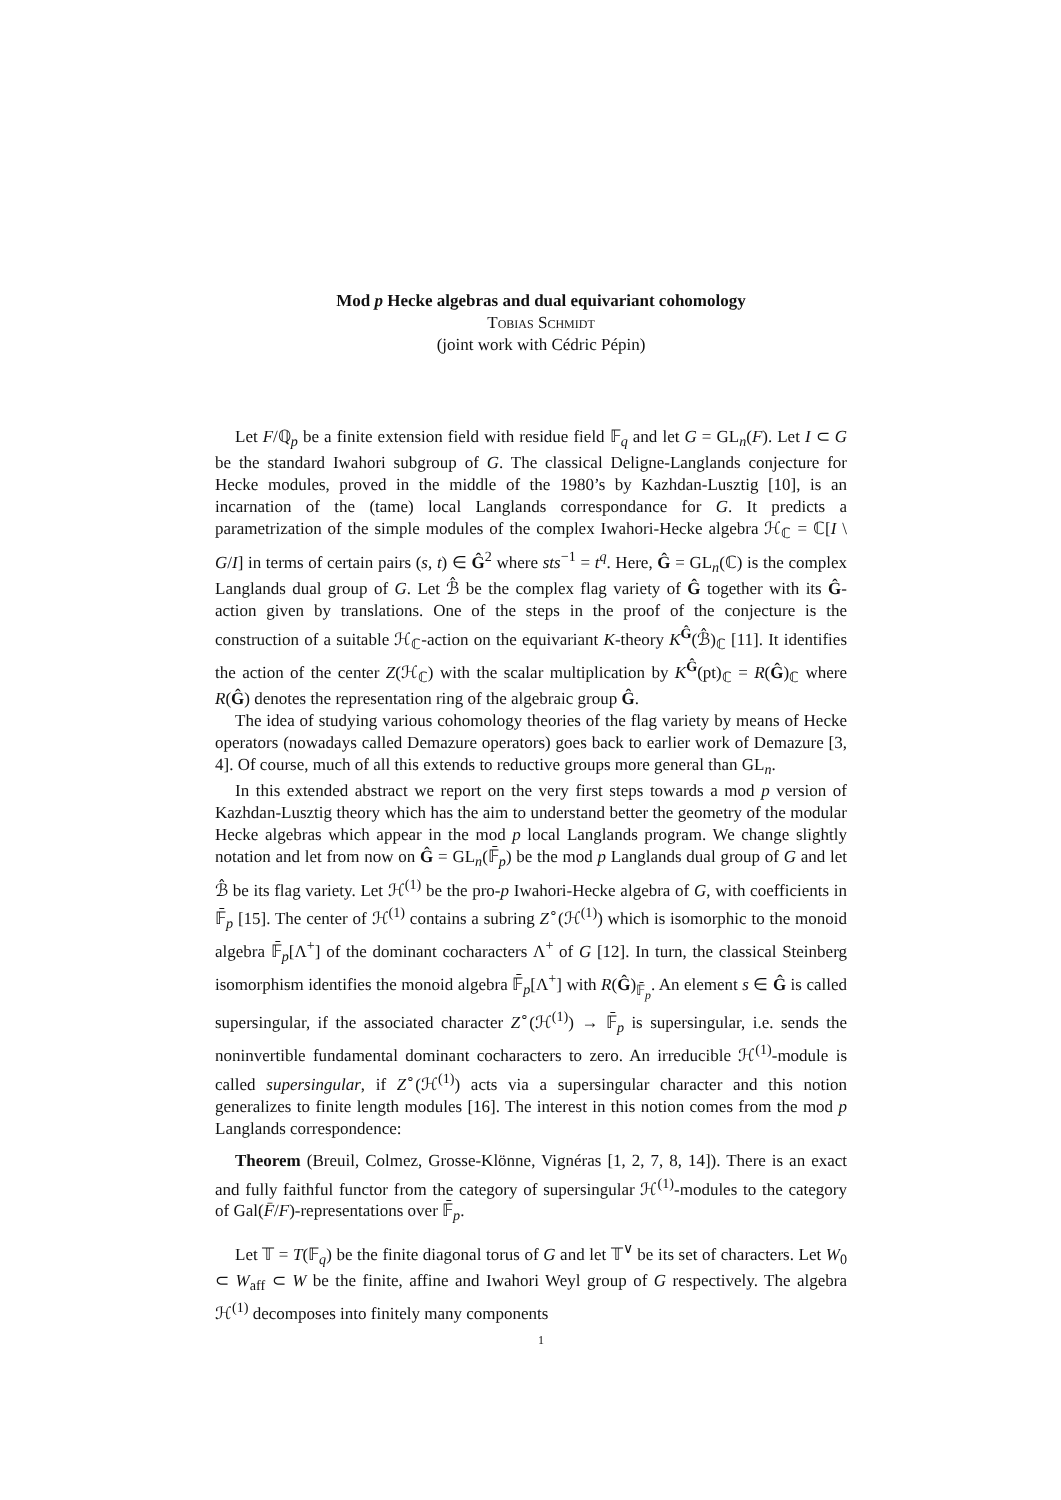Mod p Hecke algebras and dual equivariant cohomology
Tobias Schmidt
(joint work with Cédric Pépin)
Let F/ℚ<sub>p</sub> be a finite extension field with residue field 𝔽<sub>q</sub> and let G = GL<sub>n</sub>(F). Let I ⊂ G be the standard Iwahori subgroup of G. The classical Deligne-Langlands conjecture for Hecke modules, proved in the middle of the 1980’s by Kazhdan-Lusztig [10], is an incarnation of the (tame) local Langlands correspondance for G. It predicts a parametrization of the simple modules of the complex Iwahori-Hecke algebra ℋ<sub>ℂ</sub> = ℂ[I \ G/I] in terms of certain pairs (s, t) ∈ Ĝ<sup>2</sup> where sts<sup>−1</sup> = t<sup>q</sup>. Here, Ĝ = GL<sub>n</sub>(ℂ) is the complex Langlands dual group of G. Let ℬ̂ be the complex flag variety of Ĝ together with its Ĝ-action given by translations. One of the steps in the proof of the conjecture is the construction of a suitable ℋ<sub>ℂ</sub>-action on the equivariant K-theory K<sup>Ĝ</sup>(ℬ̂)<sub>ℂ</sub> [11]. It identifies the action of the center Z(ℋ<sub>ℂ</sub>) with the scalar multiplication by K<sup>Ĝ</sup>(pt)<sub>ℂ</sub> = R(Ĝ)<sub>ℂ</sub> where R(Ĝ) denotes the representation ring of the algebraic group Ĝ.
The idea of studying various cohomology theories of the flag variety by means of Hecke operators (nowadays called Demazure operators) goes back to earlier work of Demazure [3, 4]. Of course, much of all this extends to reductive groups more general than GL<sub>n</sub>.
In this extended abstract we report on the very first steps towards a mod p version of Kazhdan-Lusztig theory which has the aim to understand better the geometry of the modular Hecke algebras which appear in the mod p local Langlands program. We change slightly notation and let from now on Ĝ = GL<sub>n</sub>(𝔽̄<sub>p</sub>) be the mod p Langlands dual group of G and let ℬ̂ be its flag variety. Let ℋ<sup>(1)</sup> be the pro-p Iwahori-Hecke algebra of G, with coefficients in 𝔽̄<sub>p</sub> [15]. The center of ℋ<sup>(1)</sup> contains a subring Z<sup>∘</sup>(ℋ<sup>(1)</sup>) which is isomorphic to the monoid algebra 𝔽̄<sub>p</sub>[Λ<sup>+</sup>] of the dominant cocharacters Λ<sup>+</sup> of G [12]. In turn, the classical Steinberg isomorphism identifies the monoid algebra 𝔽̄<sub>p</sub>[Λ<sup>+</sup>] with R(Ĝ)<sub>𝔽̄<sub>p</sub></sub>. An element s ∈ Ĝ is called supersingular, if the associated character Z<sup>∘</sup>(ℋ<sup>(1)</sup>) → 𝔽̄<sub>p</sub> is supersingular, i.e. sends the noninvertible fundamental dominant cocharacters to zero. An irreducible ℋ<sup>(1)</sup>-module is called supersingular, if Z<sup>∘</sup>(ℋ<sup>(1)</sup>) acts via a supersingular character and this notion generalizes to finite length modules [16]. The interest in this notion comes from the mod p Langlands correspondence:
Theorem (Breuil, Colmez, Grosse-Klönne, Vignéras [1, 2, 7, 8, 14]). There is an exact and fully faithful functor from the category of supersingular ℋ<sup>(1)</sup>-modules to the category of Gal(F̄/F)-representations over 𝔽̄<sub>p</sub>.
Let 𝕋 = T(𝔽<sub>q</sub>) be the finite diagonal torus of G and let 𝕋<sup>∨</sup> be its set of characters. Let W<sub>0</sub> ⊂ W<sub>aff</sub> ⊂ W be the finite, affine and Iwahori Weyl group of G respectively. The algebra ℋ<sup>(1)</sup> decomposes into finitely many components
1